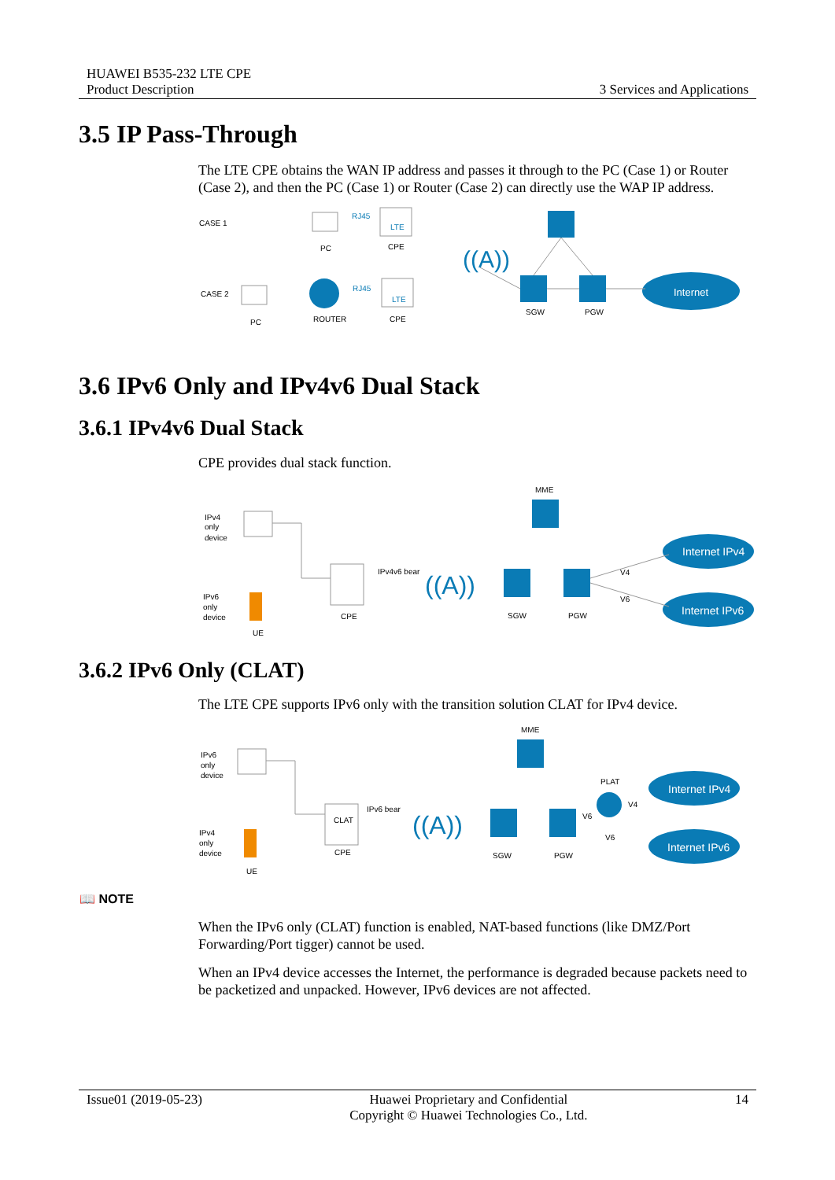HUAWEI B535-232 LTE CPE
Product Description
3 Services and Applications
3.5 IP Pass-Through
The LTE CPE obtains the WAN IP address and passes it through to the PC (Case 1) or Router (Case 2), and then the PC (Case 1) or Router (Case 2) can directly use the WAP IP address.
CASE 1
CASE 2
PC
CPE
PC
ROUTER
CPE
SGW
PGW
RJ45
RJ45
LTE
LTE
((A))
Internet
3.6 IPv6 Only and IPv4v6 Dual Stack
3.6.1 IPv4v6 Dual Stack
CPE provides dual stack function.
((A))
IPv4
only
device
IPv6
only
device
UE
CPE
IPv4v6 bear
MME
SGW
PGW
V4
V6
Internet IPv4
Internet IPv6
3.6.2 IPv6 Only (CLAT)
The LTE CPE supports IPv6 only with the transition solution CLAT for IPv4 device.
((A))
IPv6
only
device
IPv4
only
device
UE
CLAT
CPE
IPv6 bear
MME
SGW
PGW
PLAT
V6
V4
V6
Internet IPv4
Internet IPv6
📖 NOTE
When the IPv6 only (CLAT) function is enabled, NAT-based functions (like DMZ/Port Forwarding/Port tigger) cannot be used.
When an IPv4 device accesses the Internet, the performance is degraded because packets need to be packetized and unpacked. However, IPv6 devices are not affected.
Issue01 (2019-05-23) Huawei Proprietary and Confidential
Copyright © Huawei Technologies Co., Ltd.
14